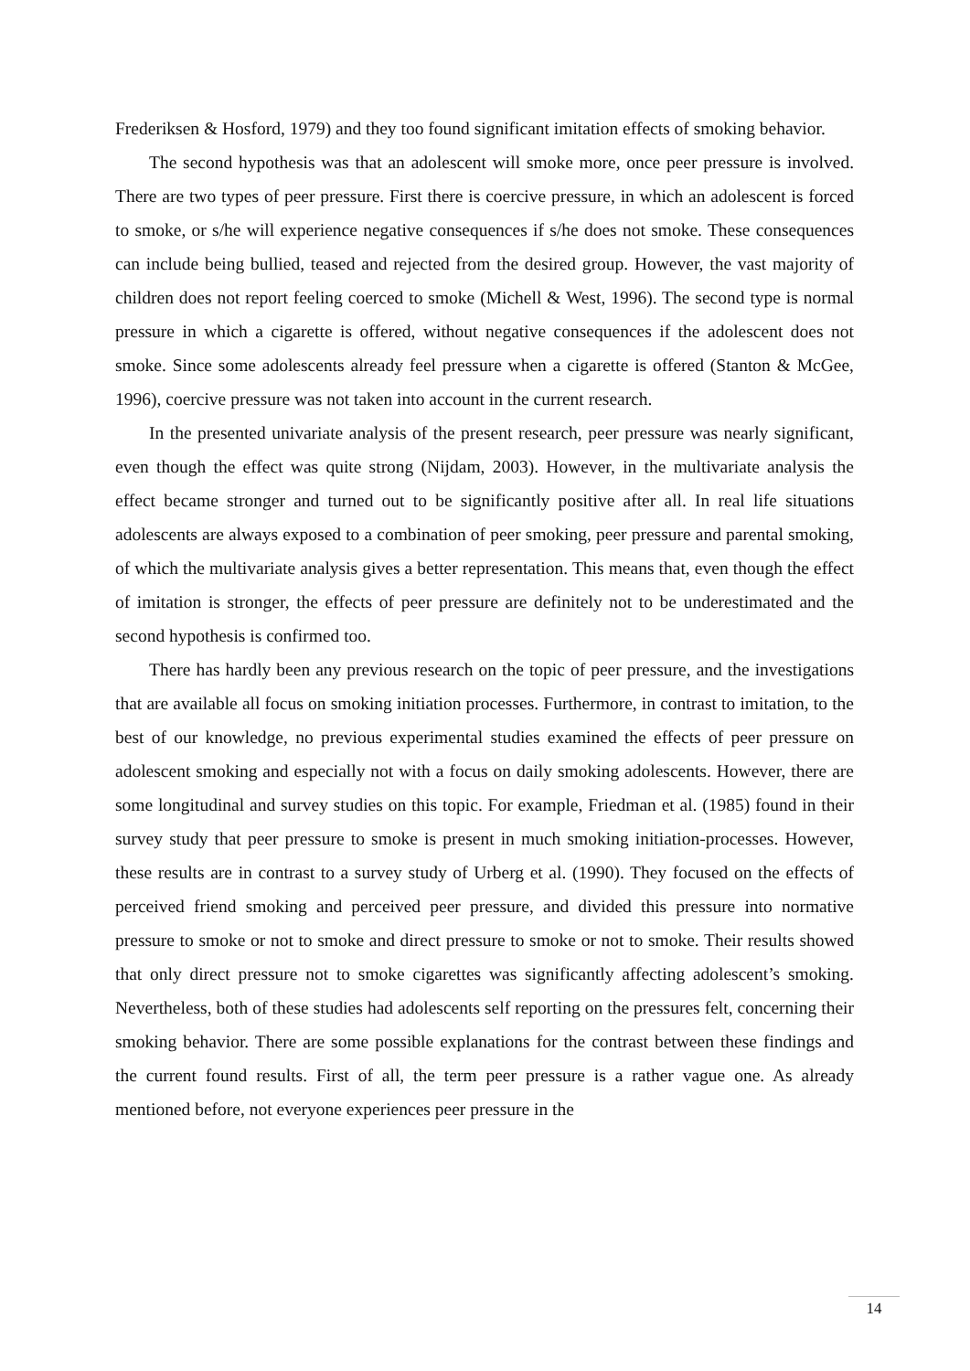Frederiksen & Hosford, 1979) and they too found significant imitation effects of smoking behavior.
The second hypothesis was that an adolescent will smoke more, once peer pressure is involved. There are two types of peer pressure. First there is coercive pressure, in which an adolescent is forced to smoke, or s/he will experience negative consequences if s/he does not smoke. These consequences can include being bullied, teased and rejected from the desired group. However, the vast majority of children does not report feeling coerced to smoke (Michell & West, 1996). The second type is normal pressure in which a cigarette is offered, without negative consequences if the adolescent does not smoke. Since some adolescents already feel pressure when a cigarette is offered (Stanton & McGee, 1996), coercive pressure was not taken into account in the current research.
In the presented univariate analysis of the present research, peer pressure was nearly significant, even though the effect was quite strong (Nijdam, 2003). However, in the multivariate analysis the effect became stronger and turned out to be significantly positive after all. In real life situations adolescents are always exposed to a combination of peer smoking, peer pressure and parental smoking, of which the multivariate analysis gives a better representation. This means that, even though the effect of imitation is stronger, the effects of peer pressure are definitely not to be underestimated and the second hypothesis is confirmed too.
There has hardly been any previous research on the topic of peer pressure, and the investigations that are available all focus on smoking initiation processes. Furthermore, in contrast to imitation, to the best of our knowledge, no previous experimental studies examined the effects of peer pressure on adolescent smoking and especially not with a focus on daily smoking adolescents. However, there are some longitudinal and survey studies on this topic. For example, Friedman et al. (1985) found in their survey study that peer pressure to smoke is present in much smoking initiation-processes. However, these results are in contrast to a survey study of Urberg et al. (1990). They focused on the effects of perceived friend smoking and perceived peer pressure, and divided this pressure into normative pressure to smoke or not to smoke and direct pressure to smoke or not to smoke. Their results showed that only direct pressure not to smoke cigarettes was significantly affecting adolescent’s smoking. Nevertheless, both of these studies had adolescents self reporting on the pressures felt, concerning their smoking behavior. There are some possible explanations for the contrast between these findings and the current found results. First of all, the term peer pressure is a rather vague one. As already mentioned before, not everyone experiences peer pressure in the
14